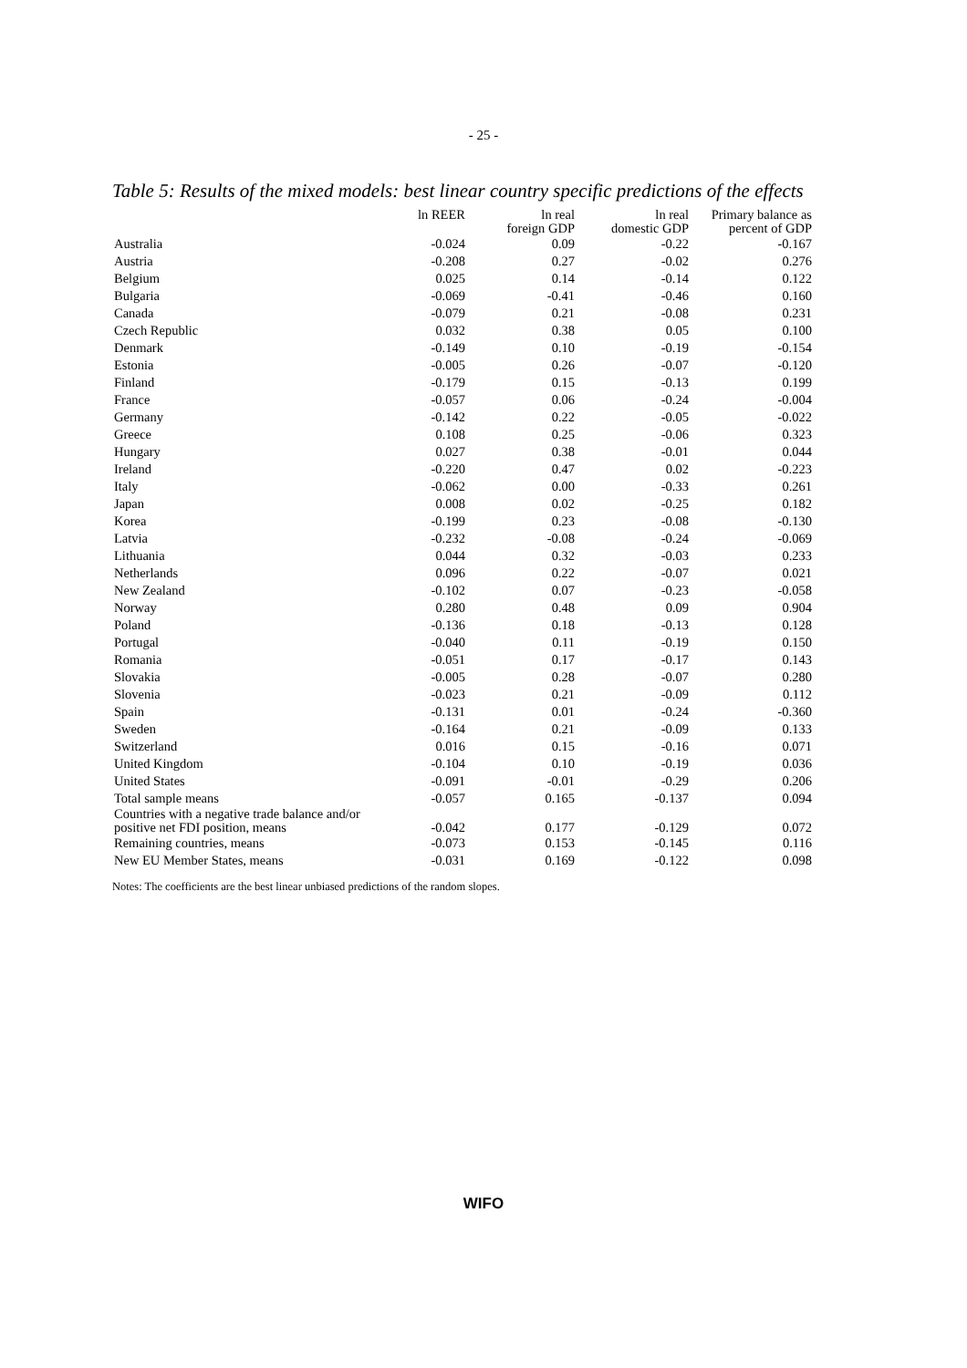- 25 -
Table 5: Results of the mixed models: best linear country specific predictions of the effects
| | ln REER | ln real foreign GDP | ln real domestic GDP | Primary balance as percent of GDP |
| --- | --- | --- | --- | --- |
| Australia | -0.024 | 0.09 | -0.22 | -0.167 |
| Austria | -0.208 | 0.27 | -0.02 | 0.276 |
| Belgium | 0.025 | 0.14 | -0.14 | 0.122 |
| Bulgaria | -0.069 | -0.41 | -0.46 | 0.160 |
| Canada | -0.079 | 0.21 | -0.08 | 0.231 |
| Czech Republic | 0.032 | 0.38 | 0.05 | 0.100 |
| Denmark | -0.149 | 0.10 | -0.19 | -0.154 |
| Estonia | -0.005 | 0.26 | -0.07 | -0.120 |
| Finland | -0.179 | 0.15 | -0.13 | 0.199 |
| France | -0.057 | 0.06 | -0.24 | -0.004 |
| Germany | -0.142 | 0.22 | -0.05 | -0.022 |
| Greece | 0.108 | 0.25 | -0.06 | 0.323 |
| Hungary | 0.027 | 0.38 | -0.01 | 0.044 |
| Ireland | -0.220 | 0.47 | 0.02 | -0.223 |
| Italy | -0.062 | 0.00 | -0.33 | 0.261 |
| Japan | 0.008 | 0.02 | -0.25 | 0.182 |
| Korea | -0.199 | 0.23 | -0.08 | -0.130 |
| Latvia | -0.232 | -0.08 | -0.24 | -0.069 |
| Lithuania | 0.044 | 0.32 | -0.03 | 0.233 |
| Netherlands | 0.096 | 0.22 | -0.07 | 0.021 |
| New Zealand | -0.102 | 0.07 | -0.23 | -0.058 |
| Norway | 0.280 | 0.48 | 0.09 | 0.904 |
| Poland | -0.136 | 0.18 | -0.13 | 0.128 |
| Portugal | -0.040 | 0.11 | -0.19 | 0.150 |
| Romania | -0.051 | 0.17 | -0.17 | 0.143 |
| Slovakia | -0.005 | 0.28 | -0.07 | 0.280 |
| Slovenia | -0.023 | 0.21 | -0.09 | 0.112 |
| Spain | -0.131 | 0.01 | -0.24 | -0.360 |
| Sweden | -0.164 | 0.21 | -0.09 | 0.133 |
| Switzerland | 0.016 | 0.15 | -0.16 | 0.071 |
| United Kingdom | -0.104 | 0.10 | -0.19 | 0.036 |
| United States | -0.091 | -0.01 | -0.29 | 0.206 |
| Total sample means | -0.057 | 0.165 | -0.137 | 0.094 |
| Countries with a negative trade balance and/or positive net FDI position, means | -0.042 | 0.177 | -0.129 | 0.072 |
| Remaining countries, means | -0.073 | 0.153 | -0.145 | 0.116 |
| New EU Member States, means | -0.031 | 0.169 | -0.122 | 0.098 |
Notes: The coefficients are the best linear unbiased predictions of the random slopes.
WIFO